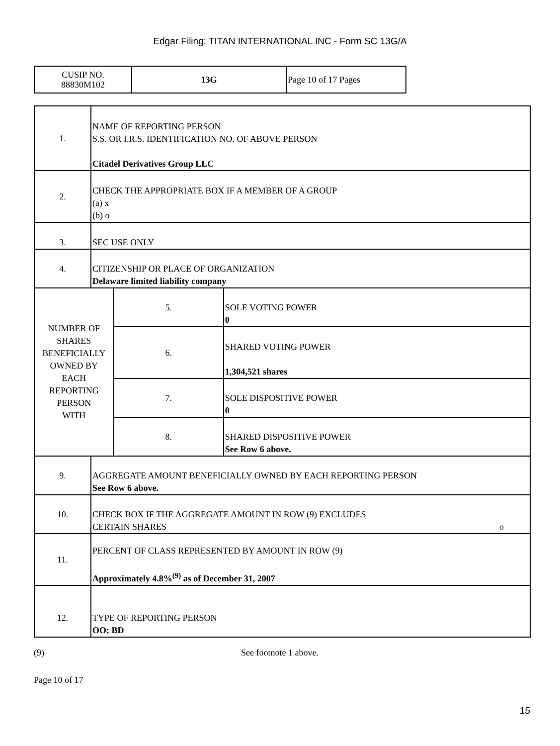Edgar Filing: TITAN INTERNATIONAL INC - Form SC 13G/A
| CUSIP NO. 88830M102 | 13G | Page 10 of 17 Pages |
| 1. | NAME OF REPORTING PERSON S.S. OR I.R.S. IDENTIFICATION NO. OF ABOVE PERSON Citadel Derivatives Group LLC | | |
| 2. | CHECK THE APPROPRIATE BOX IF A MEMBER OF A GROUP (a) x (b) o | | |
| 3. | SEC USE ONLY | | |
| 4. | CITIZENSHIP OR PLACE OF ORGANIZATION Delaware limited liability company | | |
| NUMBER OF SHARES BENEFICIALLY OWNED BY EACH REPORTING PERSON WITH | | 5. | SOLE VOTING POWER 0 |
| | | 6. | SHARED VOTING POWER 1,304,521 shares |
| | | 7. | SOLE DISPOSITIVE POWER 0 |
| | | 8. | SHARED DISPOSITIVE POWER See Row 6 above. |
| 9. | AGGREGATE AMOUNT BENEFICIALLY OWNED BY EACH REPORTING PERSON See Row 6 above. | | |
| 10. | CHECK BOX IF THE AGGREGATE AMOUNT IN ROW (9) EXCLUDES CERTAIN SHARES o | | |
| 11. | PERCENT OF CLASS REPRESENTED BY AMOUNT IN ROW (9) Approximately 4.8%<sup>(9)</sup> as of December 31, 2007 | | |
| 12. | TYPE OF REPORTING PERSON OO; BD | | |
(9) See footnote 1 above.
Page 10 of 17
15